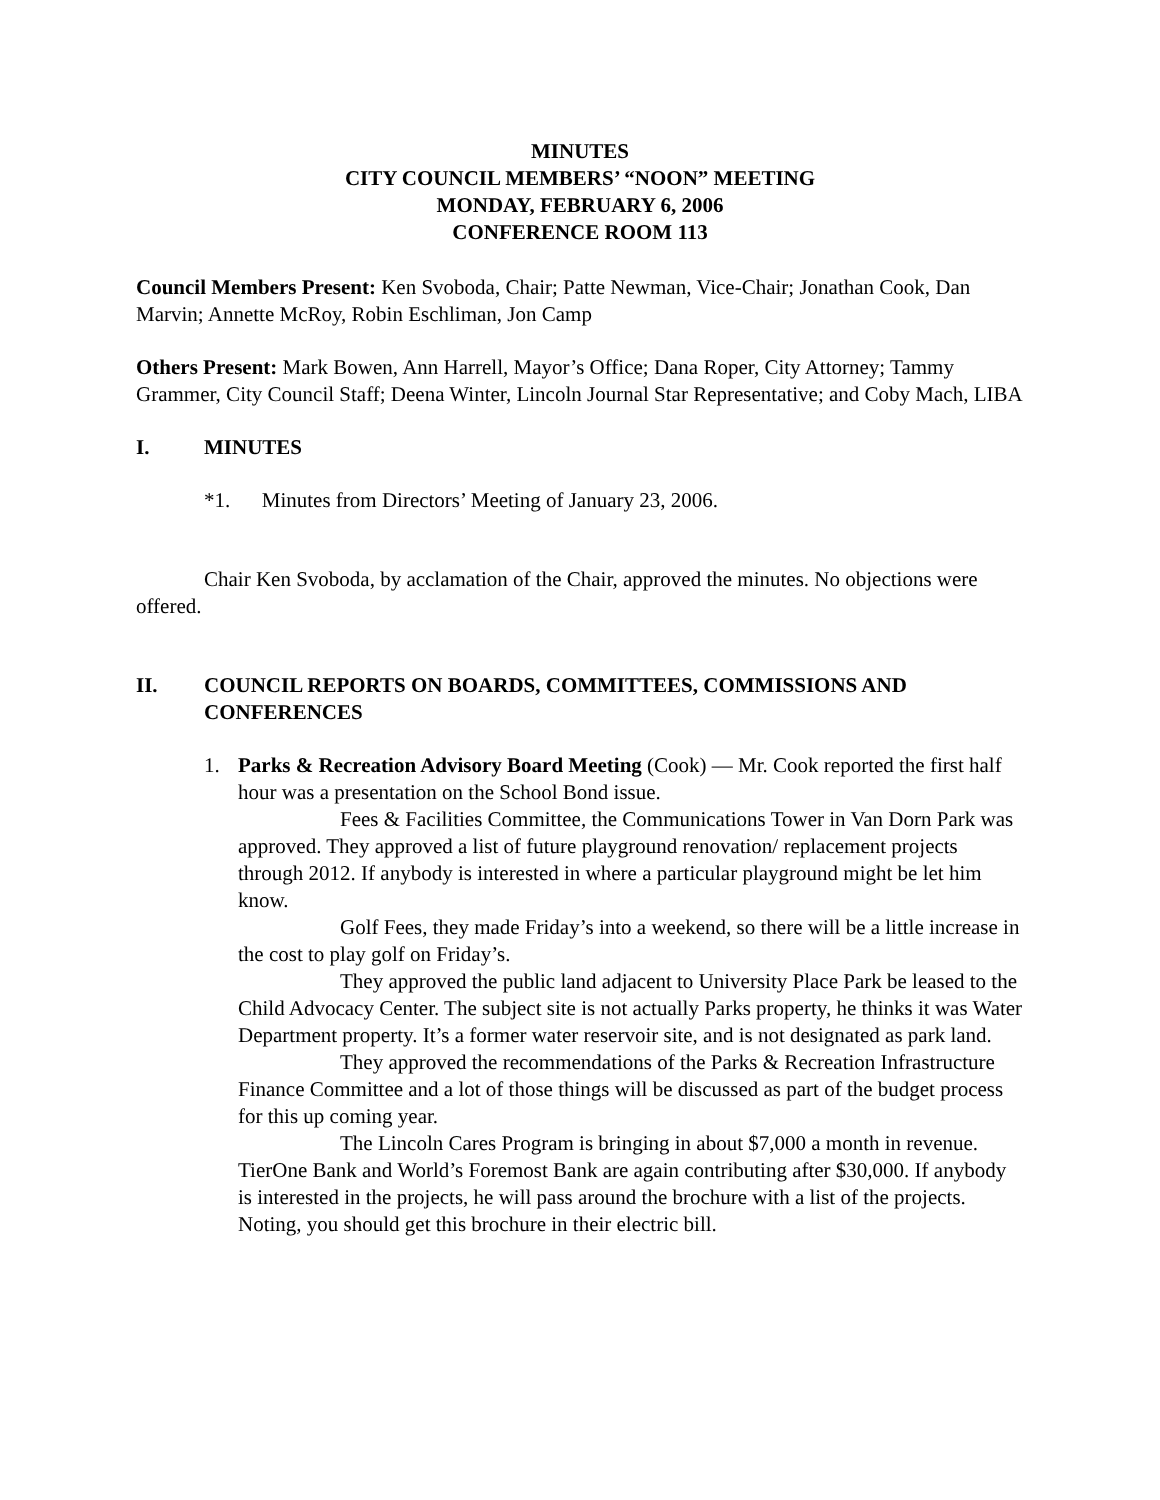MINUTES
CITY COUNCIL MEMBERS’ “NOON” MEETING
MONDAY, FEBRUARY 6, 2006
CONFERENCE ROOM 113
Council Members Present: Ken Svoboda, Chair; Patte Newman, Vice-Chair; Jonathan Cook, Dan Marvin; Annette McRoy, Robin Eschliman, Jon Camp
Others Present: Mark Bowen, Ann Harrell, Mayor’s Office; Dana Roper, City Attorney; Tammy Grammer, City Council Staff; Deena Winter, Lincoln Journal Star Representative; and Coby Mach, LIBA
I. MINUTES
*1. Minutes from Directors’ Meeting of January 23, 2006.
Chair Ken Svoboda, by acclamation of the Chair, approved the minutes. No objections were offered.
II. COUNCIL REPORTS ON BOARDS, COMMITTEES, COMMISSIONS AND CONFERENCES
1. Parks & Recreation Advisory Board Meeting (Cook) — Mr. Cook reported the first half hour was a presentation on the School Bond issue.
Fees & Facilities Committee, the Communications Tower in Van Dorn Park was approved. They approved a list of future playground renovation/ replacement projects through 2012. If anybody is interested in where a particular playground might be let him know.
Golf Fees, they made Friday’s into a weekend, so there will be a little increase in the cost to play golf on Friday’s.
They approved the public land adjacent to University Place Park be leased to the Child Advocacy Center. The subject site is not actually Parks property, he thinks it was Water Department property. It’s a former water reservoir site, and is not designated as park land.
They approved the recommendations of the Parks & Recreation Infrastructure Finance Committee and a lot of those things will be discussed as part of the budget process for this up coming year.
The Lincoln Cares Program is bringing in about $7,000 a month in revenue. TierOne Bank and World’s Foremost Bank are again contributing after $30,000. If anybody is interested in the projects, he will pass around the brochure with a list of the projects. Noting, you should get this brochure in their electric bill.